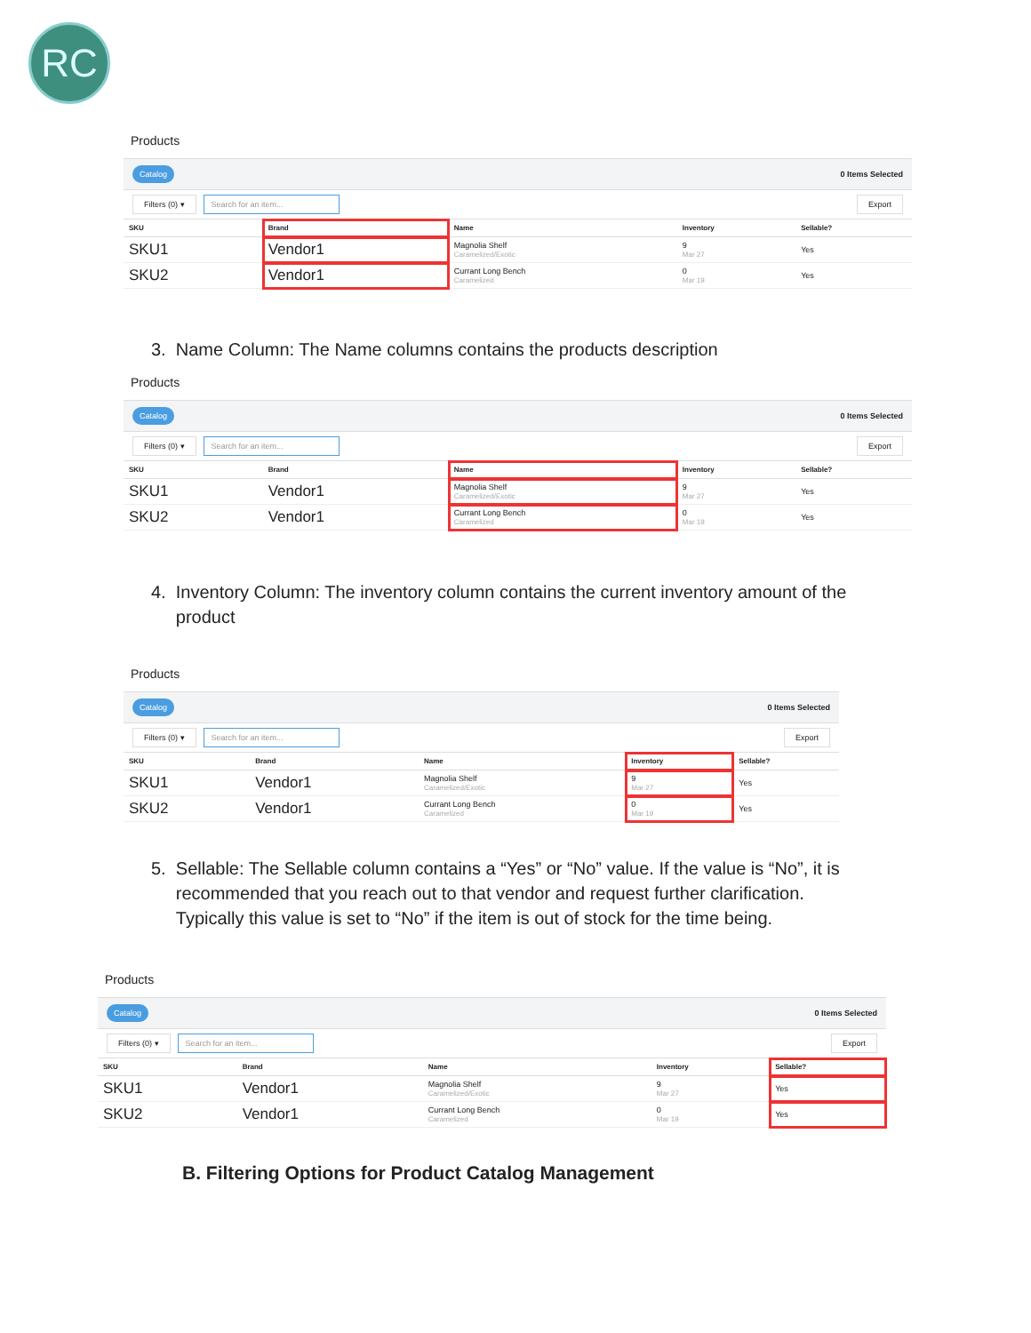RC
Products
Catalog 0 Items Selected
Filters (0) ▾ Search for an item... Export
| SKU | Brand | Name | Inventory | Sellable? |
| --- | --- | --- | --- | --- |
| SKU1 | Vendor1 | Magnolia Shelf Caramelized/Exotic | 9 Mar 27 | Yes |
| SKU2 | Vendor1 | Currant Long Bench Caramelized | 0 Mar 19 | Yes |
3. Name Column: The Name columns contains the products description
Products
Catalog 0 Items Selected
Filters (0) ▾ Search for an item... Export
| SKU | Brand | Name | Inventory | Sellable? |
| --- | --- | --- | --- | --- |
| SKU1 | Vendor1 | Magnolia Shelf Caramelized/Exotic | 9 Mar 27 | Yes |
| SKU2 | Vendor1 | Currant Long Bench Caramelized | 0 Mar 19 | Yes |
4. Inventory Column: The inventory column contains the current inventory amount of the
product
Products
Catalog 0 Items Selected
Filters (0) ▾ Search for an item... Export
| SKU | Brand | Name | Inventory | Sellable? |
| --- | --- | --- | --- | --- |
| SKU1 | Vendor1 | Magnolia Shelf Caramelized/Exotic | 9 Mar 27 | Yes |
| SKU2 | Vendor1 | Currant Long Bench Caramelized | 0 Mar 19 | Yes |
5. Sellable: The Sellable column contains a “Yes” or “No” value. If the value is “No”, it is
recommended that you reach out to that vendor and request further clarification.
Typically this value is set to “No” if the item is out of stock for the time being.
Products
Catalog 0 Items Selected
Filters (0) ▾ Search for an item... Export
| SKU | Brand | Name | Inventory | Sellable? |
| --- | --- | --- | --- | --- |
| SKU1 | Vendor1 | Magnolia Shelf Caramelized/Exotic | 9 Mar 27 | Yes |
| SKU2 | Vendor1 | Currant Long Bench Caramelized | 0 Mar 19 | Yes |
B. Filtering Options for Product Catalog Management